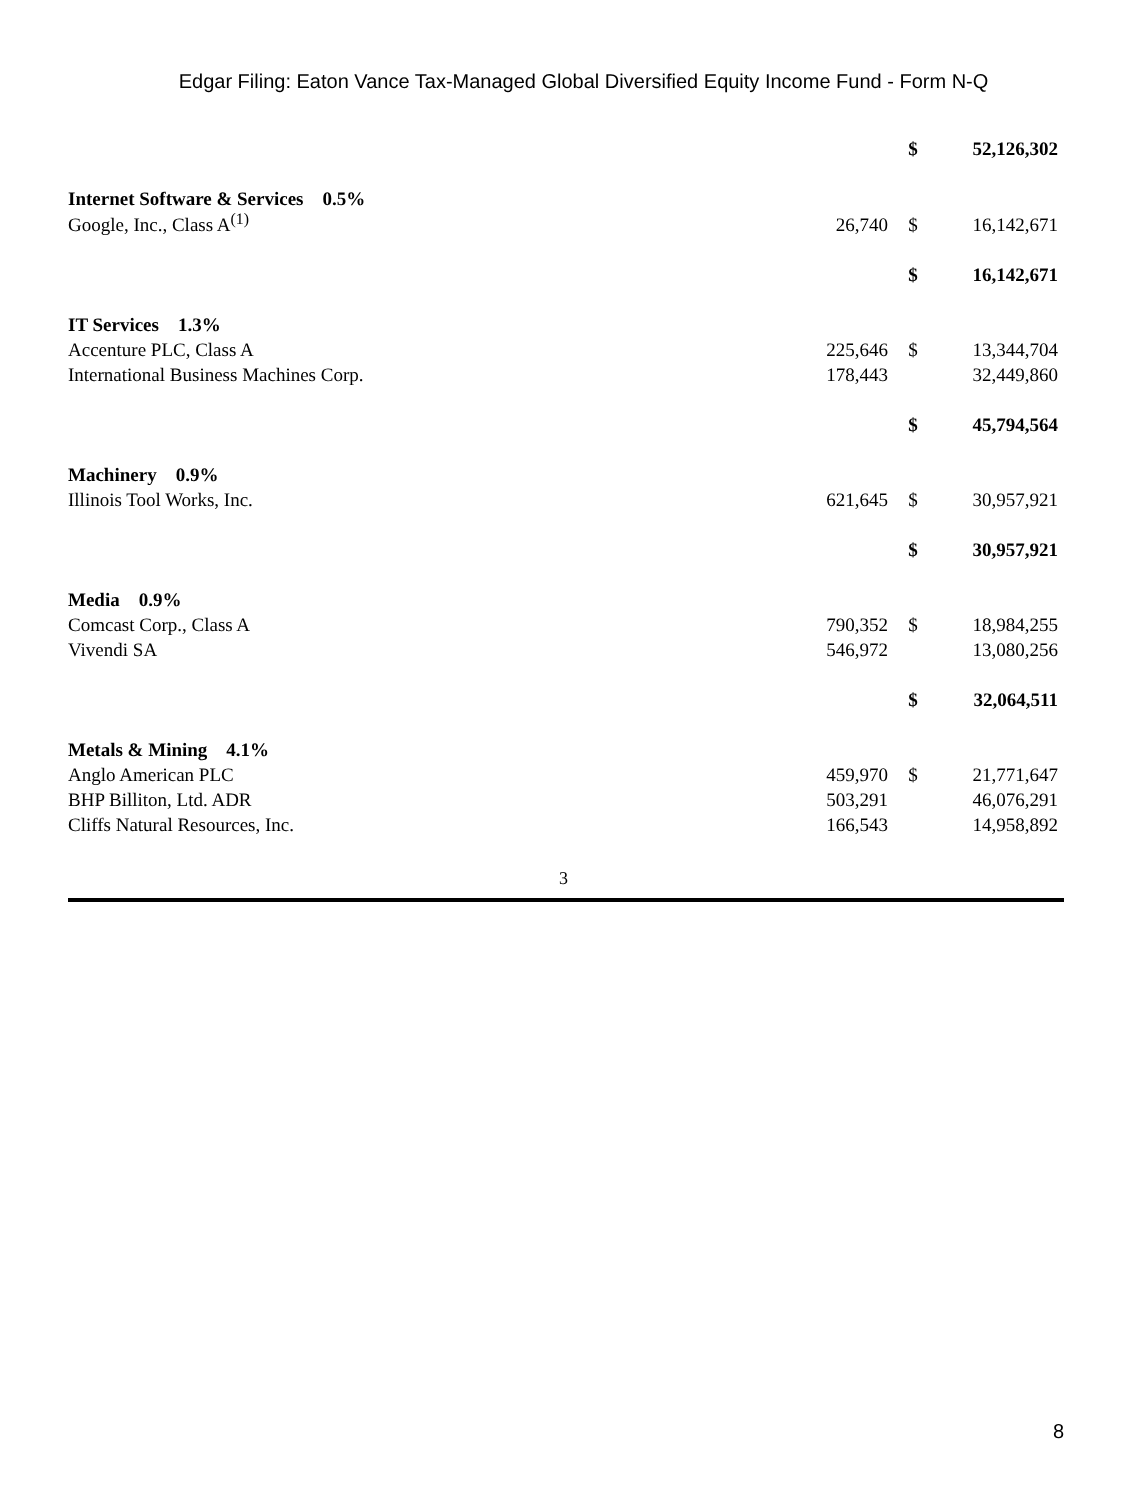Edgar Filing: Eaton Vance Tax-Managed Global Diversified Equity Income Fund - Form N-Q
| | | $ | 52,126,302 |
| Internet Software & Services 0.5% | | | |
| Google, Inc., Class A<sup>(1)</sup> | 26,740 | $ | 16,142,671 |
| | | $ | 16,142,671 |
| IT Services 1.3% | | | |
| Accenture PLC, Class A | 225,646 | $ | 13,344,704 |
| International Business Machines Corp. | 178,443 | | 32,449,860 |
| | | $ | 45,794,564 |
| Machinery 0.9% | | | |
| Illinois Tool Works, Inc. | 621,645 | $ | 30,957,921 |
| | | $ | 30,957,921 |
| Media 0.9% | | | |
| Comcast Corp., Class A | 790,352 | $ | 18,984,255 |
| Vivendi SA | 546,972 | | 13,080,256 |
| | | $ | 32,064,511 |
| Metals & Mining 4.1% | | | |
| Anglo American PLC | 459,970 | $ | 21,771,647 |
| BHP Billiton, Ltd. ADR | 503,291 | | 46,076,291 |
| Cliffs Natural Resources, Inc. | 166,543 | | 14,958,892 |
3
8